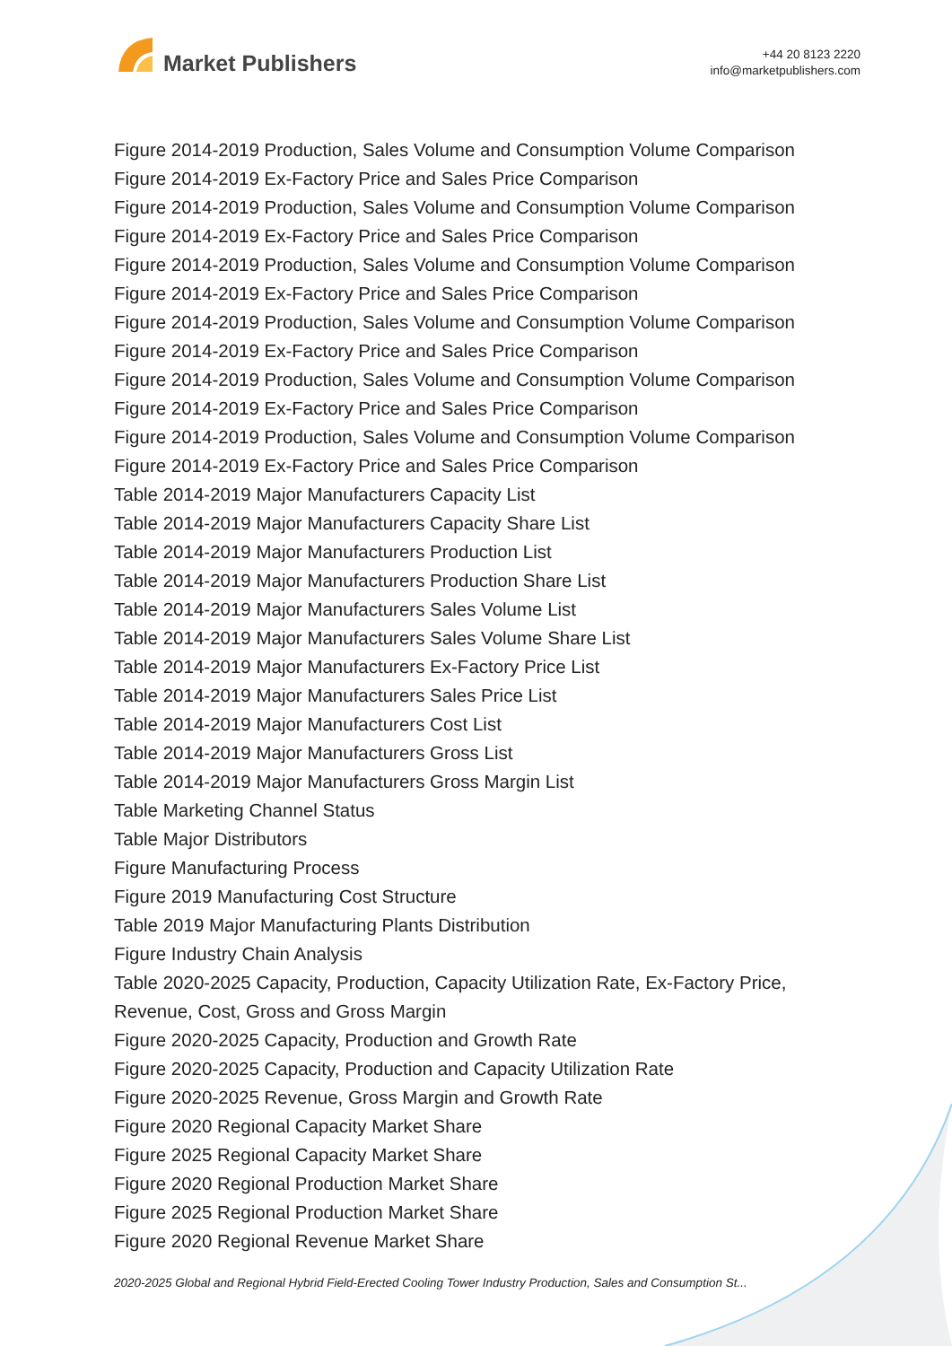Market Publishers
+44 20 8123 2220
info@marketpublishers.com
Figure 2014-2019 Production, Sales Volume and Consumption Volume Comparison
Figure 2014-2019 Ex-Factory Price and Sales Price Comparison
Figure 2014-2019 Production, Sales Volume and Consumption Volume Comparison
Figure 2014-2019 Ex-Factory Price and Sales Price Comparison
Figure 2014-2019 Production, Sales Volume and Consumption Volume Comparison
Figure 2014-2019 Ex-Factory Price and Sales Price Comparison
Figure 2014-2019 Production, Sales Volume and Consumption Volume Comparison
Figure 2014-2019 Ex-Factory Price and Sales Price Comparison
Figure 2014-2019 Production, Sales Volume and Consumption Volume Comparison
Figure 2014-2019 Ex-Factory Price and Sales Price Comparison
Figure 2014-2019 Production, Sales Volume and Consumption Volume Comparison
Figure 2014-2019 Ex-Factory Price and Sales Price Comparison
Table 2014-2019 Major Manufacturers Capacity List
Table 2014-2019 Major Manufacturers Capacity Share List
Table 2014-2019 Major Manufacturers Production List
Table 2014-2019 Major Manufacturers Production Share List
Table 2014-2019 Major Manufacturers Sales Volume List
Table 2014-2019 Major Manufacturers Sales Volume Share List
Table 2014-2019 Major Manufacturers Ex-Factory Price List
Table 2014-2019 Major Manufacturers Sales Price List
Table 2014-2019 Major Manufacturers Cost List
Table 2014-2019 Major Manufacturers Gross List
Table 2014-2019 Major Manufacturers Gross Margin List
Table Marketing Channel Status
Table Major Distributors
Figure Manufacturing Process
Figure 2019 Manufacturing Cost Structure
Table 2019 Major Manufacturing Plants Distribution
Figure Industry Chain Analysis
Table 2020-2025 Capacity, Production, Capacity Utilization Rate, Ex-Factory Price, Revenue, Cost, Gross and Gross Margin
Figure 2020-2025 Capacity, Production and Growth Rate
Figure 2020-2025 Capacity, Production and Capacity Utilization Rate
Figure 2020-2025 Revenue, Gross Margin and Growth Rate
Figure 2020 Regional Capacity Market Share
Figure 2025 Regional Capacity Market Share
Figure 2020 Regional Production Market Share
Figure 2025 Regional Production Market Share
Figure 2020 Regional Revenue Market Share
2020-2025 Global and Regional Hybrid Field-Erected Cooling Tower Industry Production, Sales and Consumption St...